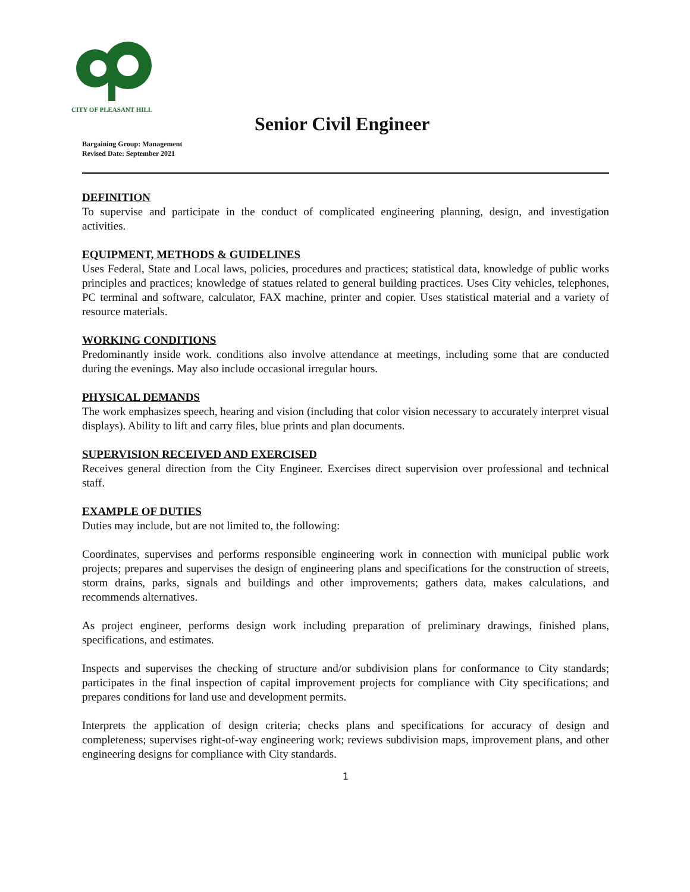CITY OF PLEASANT HILL
Senior Civil Engineer
Bargaining Group: Management
Revised Date: September 2021
DEFINITION
To supervise and participate in the conduct of complicated engineering planning, design, and investigation activities.
EQUIPMENT, METHODS & GUIDELINES
Uses Federal, State and Local laws, policies, procedures and practices; statistical data, knowledge of public works principles and practices; knowledge of statues related to general building practices. Uses City vehicles, telephones, PC terminal and software, calculator, FAX machine, printer and copier. Uses statistical material and a variety of resource materials.
WORKING CONDITIONS
Predominantly inside work. conditions also involve attendance at meetings, including some that are conducted during the evenings. May also include occasional irregular hours.
PHYSICAL DEMANDS
The work emphasizes speech, hearing and vision (including that color vision necessary to accurately interpret visual displays). Ability to lift and carry files, blue prints and plan documents.
SUPERVISION RECEIVED AND EXERCISED
Receives general direction from the City Engineer. Exercises direct supervision over professional and technical staff.
EXAMPLE OF DUTIES
Duties may include, but are not limited to, the following:
Coordinates, supervises and performs responsible engineering work in connection with municipal public work projects; prepares and supervises the design of engineering plans and specifications for the construction of streets, storm drains, parks, signals and buildings and other improvements; gathers data, makes calculations, and recommends alternatives.
As project engineer, performs design work including preparation of preliminary drawings, finished plans, specifications, and estimates.
Inspects and supervises the checking of structure and/or subdivision plans for conformance to City standards; participates in the final inspection of capital improvement projects for compliance with City specifications; and prepares conditions for land use and development permits.
Interprets the application of design criteria; checks plans and specifications for accuracy of design and completeness; supervises right-of-way engineering work; reviews subdivision maps, improvement plans, and other engineering designs for compliance with City standards.
1